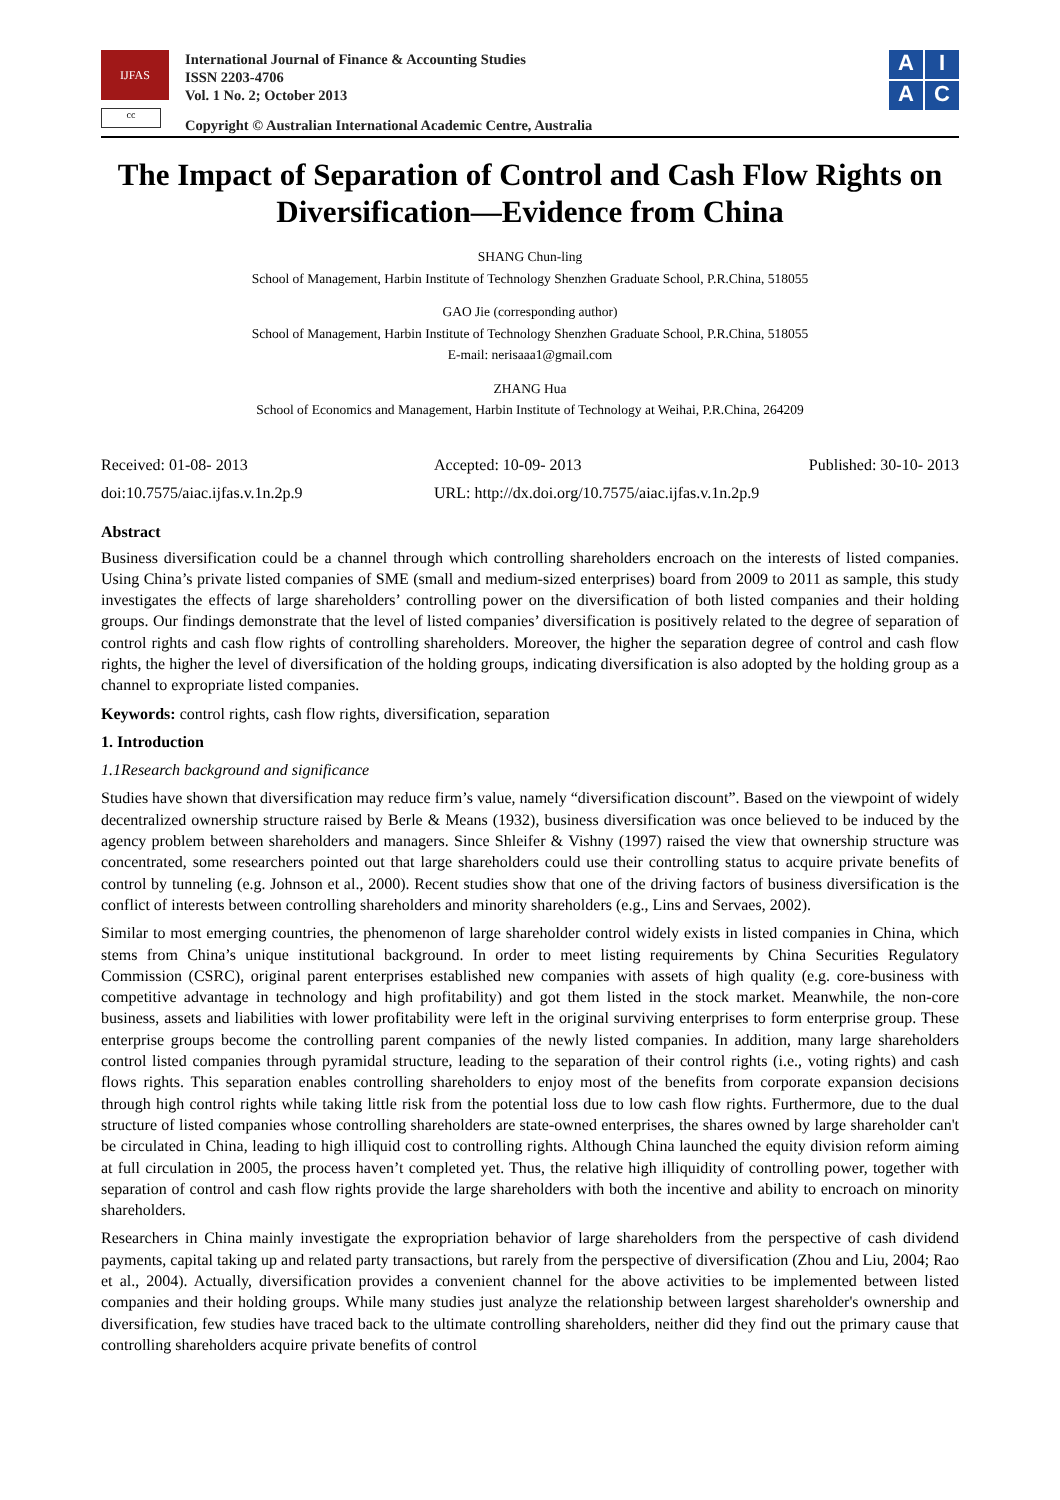IJFAS
cc
International Journal of Finance & Accounting Studies
ISSN 2203-4706
Vol. 1 No. 2; October 2013
Copyright © Australian International Academic Centre, Australia
A
I
A
C
The Impact of Separation of Control and Cash Flow Rights on Diversification—Evidence from China
SHANG Chun-ling
School of Management, Harbin Institute of Technology Shenzhen Graduate School, P.R.China, 518055
GAO Jie (corresponding author)
School of Management, Harbin Institute of Technology Shenzhen Graduate School, P.R.China, 518055
E-mail: nerisaaa1@gmail.com
ZHANG Hua
School of Economics and Management, Harbin Institute of Technology at Weihai, P.R.China, 264209
Received: 01-08- 2013
Accepted: 10-09- 2013
Published: 30-10- 2013
doi:10.7575/aiac.ijfas.v.1n.2p.9
URL: http://dx.doi.org/10.7575/aiac.ijfas.v.1n.2p.9
Abstract
Business diversification could be a channel through which controlling shareholders encroach on the interests of listed companies. Using China’s private listed companies of SME (small and medium-sized enterprises) board from 2009 to 2011 as sample, this study investigates the effects of large shareholders’ controlling power on the diversification of both listed companies and their holding groups. Our findings demonstrate that the level of listed companies’ diversification is positively related to the degree of separation of control rights and cash flow rights of controlling shareholders. Moreover, the higher the separation degree of control and cash flow rights, the higher the level of diversification of the holding groups, indicating diversification is also adopted by the holding group as a channel to expropriate listed companies.
Keywords: control rights, cash flow rights, diversification, separation
1. Introduction
1.1Research background and significance
Studies have shown that diversification may reduce firm’s value, namely “diversification discount”. Based on the viewpoint of widely decentralized ownership structure raised by Berle & Means (1932), business diversification was once believed to be induced by the agency problem between shareholders and managers. Since Shleifer & Vishny (1997) raised the view that ownership structure was concentrated, some researchers pointed out that large shareholders could use their controlling status to acquire private benefits of control by tunneling (e.g. Johnson et al., 2000). Recent studies show that one of the driving factors of business diversification is the conflict of interests between controlling shareholders and minority shareholders (e.g., Lins and Servaes, 2002).
Similar to most emerging countries, the phenomenon of large shareholder control widely exists in listed companies in China, which stems from China’s unique institutional background. In order to meet listing requirements by China Securities Regulatory Commission (CSRC), original parent enterprises established new companies with assets of high quality (e.g. core-business with competitive advantage in technology and high profitability) and got them listed in the stock market. Meanwhile, the non-core business, assets and liabilities with lower profitability were left in the original surviving enterprises to form enterprise group. These enterprise groups become the controlling parent companies of the newly listed companies. In addition, many large shareholders control listed companies through pyramidal structure, leading to the separation of their control rights (i.e., voting rights) and cash flows rights. This separation enables controlling shareholders to enjoy most of the benefits from corporate expansion decisions through high control rights while taking little risk from the potential loss due to low cash flow rights. Furthermore, due to the dual structure of listed companies whose controlling shareholders are state-owned enterprises, the shares owned by large shareholder can't be circulated in China, leading to high illiquid cost to controlling rights. Although China launched the equity division reform aiming at full circulation in 2005, the process haven’t completed yet. Thus, the relative high illiquidity of controlling power, together with separation of control and cash flow rights provide the large shareholders with both the incentive and ability to encroach on minority shareholders.
Researchers in China mainly investigate the expropriation behavior of large shareholders from the perspective of cash dividend payments, capital taking up and related party transactions, but rarely from the perspective of diversification (Zhou and Liu, 2004; Rao et al., 2004). Actually, diversification provides a convenient channel for the above activities to be implemented between listed companies and their holding groups. While many studies just analyze the relationship between largest shareholder's ownership and diversification, few studies have traced back to the ultimate controlling shareholders, neither did they find out the primary cause that controlling shareholders acquire private benefits of control